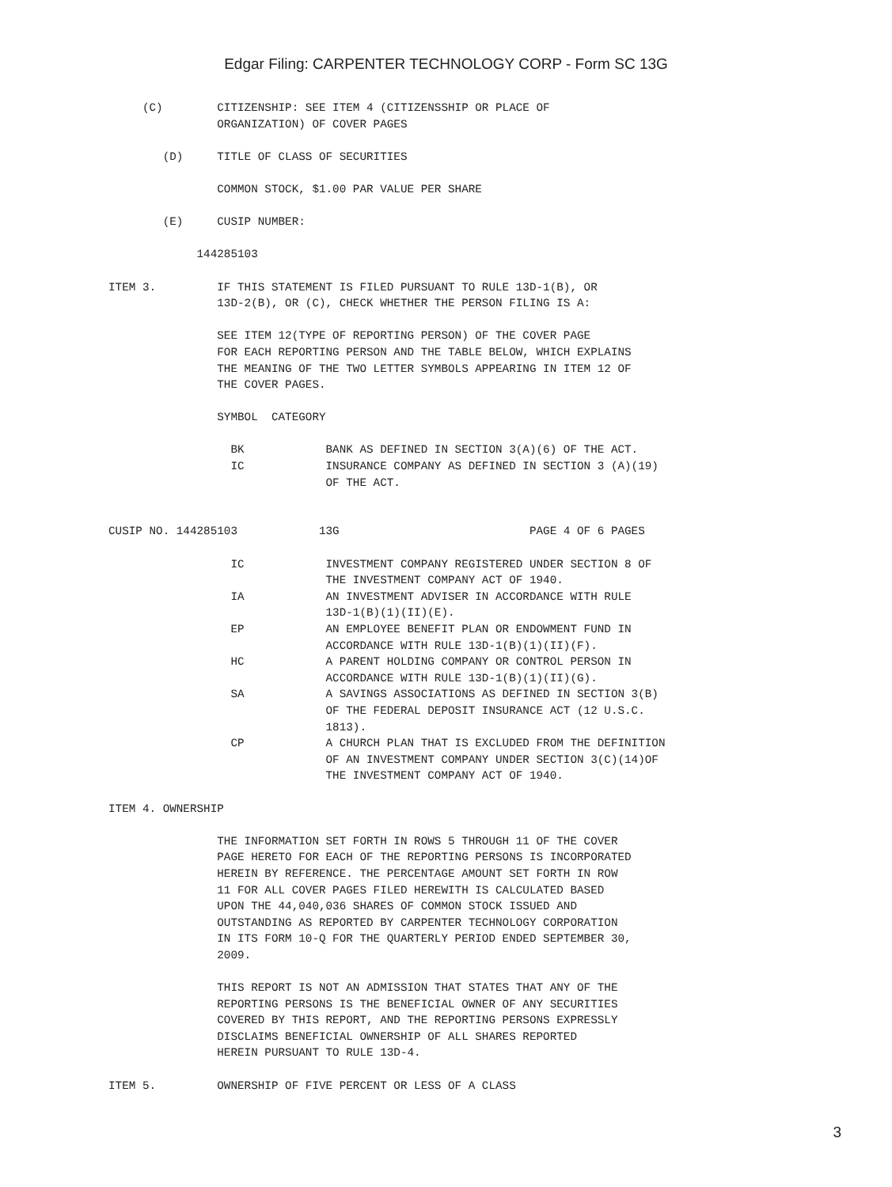Edgar Filing: CARPENTER TECHNOLOGY CORP - Form SC 13G
     (C)        CITIZENSHIP: SEE ITEM 4 (CITIZENSSHIP OR PLACE OF
                ORGANIZATION) OF COVER PAGES

        (D)     TITLE OF CLASS OF SECURITIES

                COMMON STOCK, $1.00 PAR VALUE PER SHARE

        (E)     CUSIP NUMBER:

             144285103

ITEM 3.         IF THIS STATEMENT IS FILED PURSUANT TO RULE 13D-1(B), OR
                13D-2(B), OR (C), CHECK WHETHER THE PERSON FILING IS A:

                SEE ITEM 12(TYPE OF REPORTING PERSON) OF THE COVER PAGE
                FOR EACH REPORTING PERSON AND THE TABLE BELOW, WHICH EXPLAINS
                THE MEANING OF THE TWO LETTER SYMBOLS APPEARING IN ITEM 12 OF
                THE COVER PAGES.

                SYMBOL  CATEGORY

                  BK            BANK AS DEFINED IN SECTION 3(A)(6) OF THE ACT.
                  IC            INSURANCE COMPANY AS DEFINED IN SECTION 3 (A)(19)
                                OF THE ACT.


CUSIP NO. 144285103            13G                            PAGE 4 OF 6 PAGES

                  IC            INVESTMENT COMPANY REGISTERED UNDER SECTION 8 OF
                                THE INVESTMENT COMPANY ACT OF 1940.
                  IA            AN INVESTMENT ADVISER IN ACCORDANCE WITH RULE
                                13D-1(B)(1)(II)(E).
                  EP            AN EMPLOYEE BENEFIT PLAN OR ENDOWMENT FUND IN
                                ACCORDANCE WITH RULE 13D-1(B)(1)(II)(F).
                  HC            A PARENT HOLDING COMPANY OR CONTROL PERSON IN
                                ACCORDANCE WITH RULE 13D-1(B)(1)(II)(G).
                  SA            A SAVINGS ASSOCIATIONS AS DEFINED IN SECTION 3(B)
                                OF THE FEDERAL DEPOSIT INSURANCE ACT (12 U.S.C.
                                1813).
                  CP            A CHURCH PLAN THAT IS EXCLUDED FROM THE DEFINITION
                                OF AN INVESTMENT COMPANY UNDER SECTION 3(C)(14)OF
                                THE INVESTMENT COMPANY ACT OF 1940.

ITEM 4. OWNERSHIP

                THE INFORMATION SET FORTH IN ROWS 5 THROUGH 11 OF THE COVER
                PAGE HERETO FOR EACH OF THE REPORTING PERSONS IS INCORPORATED
                HEREIN BY REFERENCE. THE PERCENTAGE AMOUNT SET FORTH IN ROW
                11 FOR ALL COVER PAGES FILED HEREWITH IS CALCULATED BASED
                UPON THE 44,040,036 SHARES OF COMMON STOCK ISSUED AND
                OUTSTANDING AS REPORTED BY CARPENTER TECHNOLOGY CORPORATION
                IN ITS FORM 10-Q FOR THE QUARTERLY PERIOD ENDED SEPTEMBER 30,
                2009.

                THIS REPORT IS NOT AN ADMISSION THAT STATES THAT ANY OF THE
                REPORTING PERSONS IS THE BENEFICIAL OWNER OF ANY SECURITIES
                COVERED BY THIS REPORT, AND THE REPORTING PERSONS EXPRESSLY
                DISCLAIMS BENEFICIAL OWNERSHIP OF ALL SHARES REPORTED
                HEREIN PURSUANT TO RULE 13D-4.

ITEM 5.         OWNERSHIP OF FIVE PERCENT OR LESS OF A CLASS
3